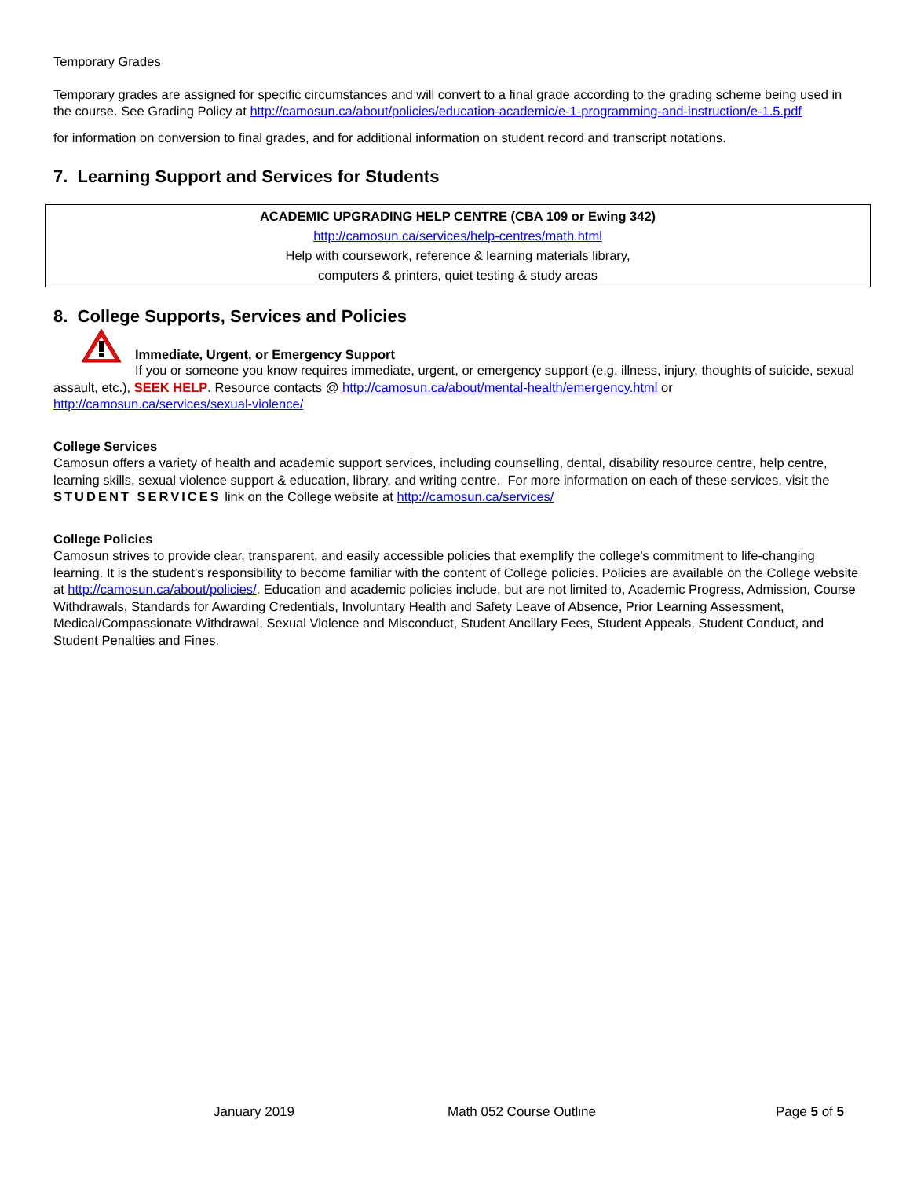Temporary Grades
Temporary grades are assigned for specific circumstances and will convert to a final grade according to the grading scheme being used in the course. See Grading Policy at http://camosun.ca/about/policies/education-academic/e-1-programming-and-instruction/e-1.5.pdf
for information on conversion to final grades, and for additional information on student record and transcript notations.
7. Learning Support and Services for Students
ACADEMIC UPGRADING HELP CENTRE (CBA 109 or Ewing 342)
http://camosun.ca/services/help-centres/math.html
Help with coursework, reference & learning materials library,
computers & printers, quiet testing & study areas
8. College Supports, Services and Policies
Immediate, Urgent, or Emergency Support
If you or someone you know requires immediate, urgent, or emergency support (e.g. illness, injury, thoughts of suicide, sexual assault, etc.), SEEK HELP. Resource contacts @ http://camosun.ca/about/mental-health/emergency.html or http://camosun.ca/services/sexual-violence/
College Services
Camosun offers a variety of health and academic support services, including counselling, dental, disability resource centre, help centre, learning skills, sexual violence support & education, library, and writing centre. For more information on each of these services, visit the STUDENT SERVICES link on the College website at http://camosun.ca/services/
College Policies
Camosun strives to provide clear, transparent, and easily accessible policies that exemplify the college's commitment to life-changing learning. It is the student’s responsibility to become familiar with the content of College policies. Policies are available on the College website at http://camosun.ca/about/policies/. Education and academic policies include, but are not limited to, Academic Progress, Admission, Course Withdrawals, Standards for Awarding Credentials, Involuntary Health and Safety Leave of Absence, Prior Learning Assessment, Medical/Compassionate Withdrawal, Sexual Violence and Misconduct, Student Ancillary Fees, Student Appeals, Student Conduct, and Student Penalties and Fines.
January 2019 Math 052 Course Outline Page 5 of 5